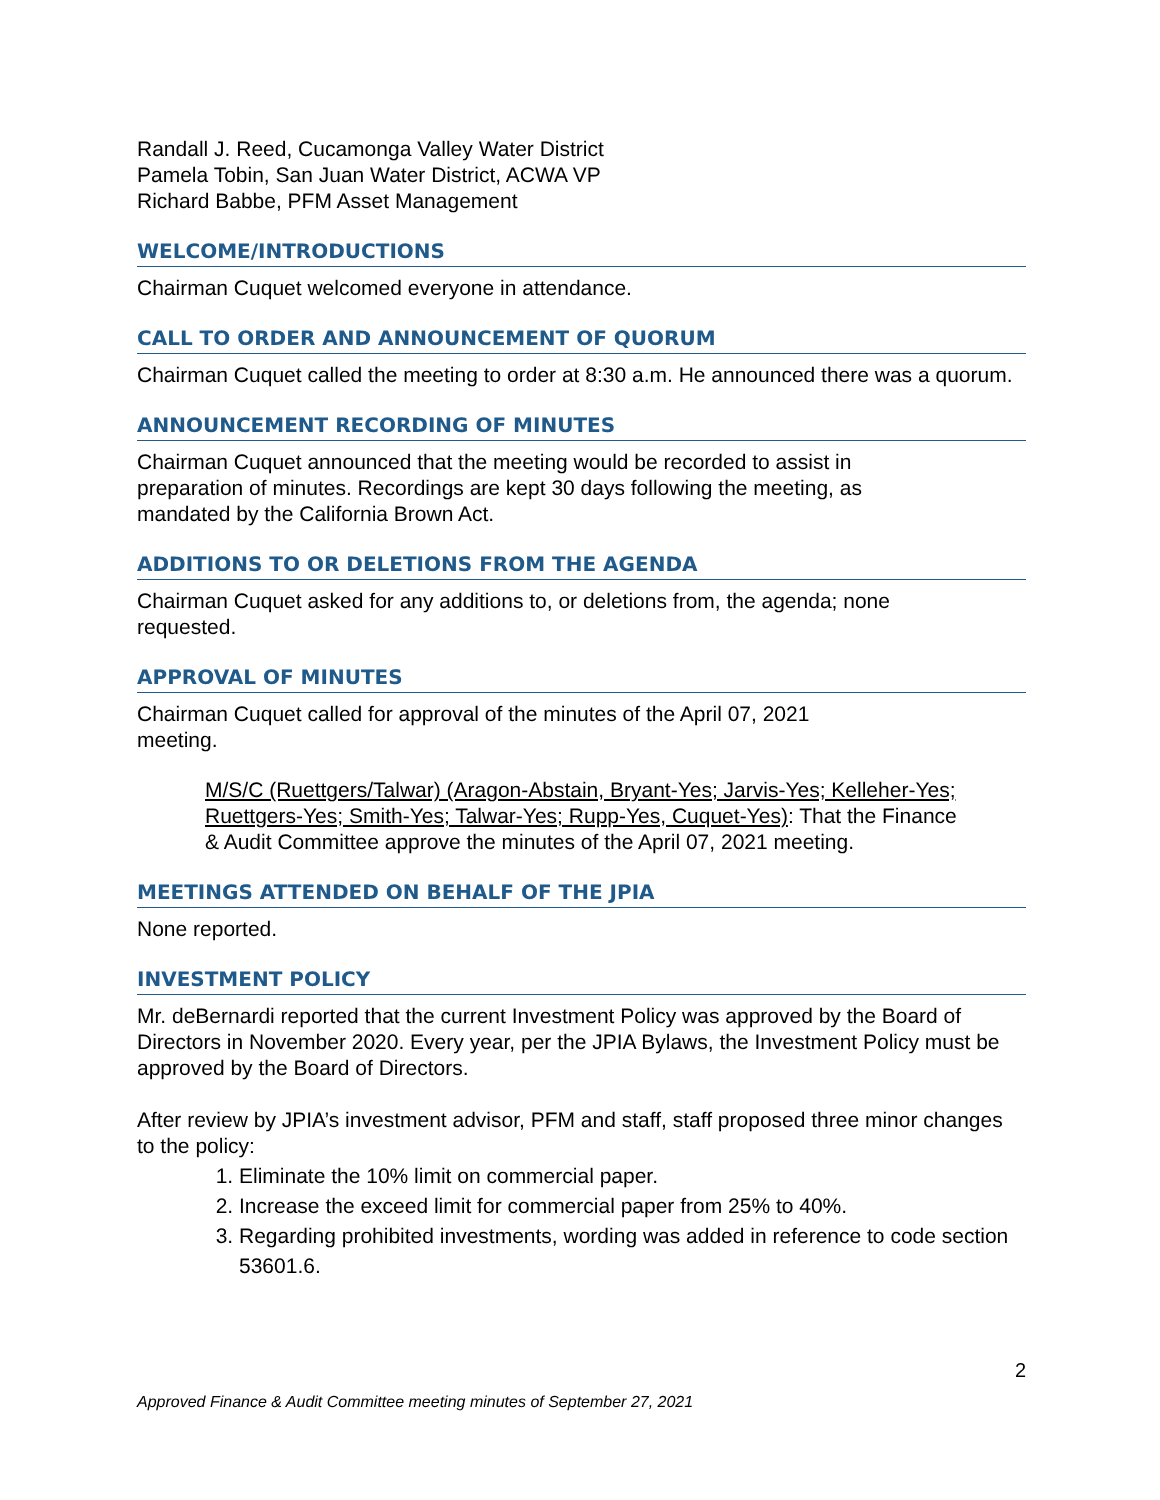Randall J. Reed, Cucamonga Valley Water District
Pamela Tobin, San Juan Water District, ACWA VP
Richard Babbe, PFM Asset Management
WELCOME/INTRODUCTIONS
Chairman Cuquet welcomed everyone in attendance.
CALL TO ORDER AND ANNOUNCEMENT OF QUORUM
Chairman Cuquet called the meeting to order at 8:30 a.m. He announced there was a quorum.
ANNOUNCEMENT RECORDING OF MINUTES
Chairman Cuquet announced that the meeting would be recorded to assist in
preparation of minutes. Recordings are kept 30 days following the meeting, as
mandated by the California Brown Act.
ADDITIONS TO OR DELETIONS FROM THE AGENDA
Chairman Cuquet asked for any additions to, or deletions from, the agenda; none
requested.
APPROVAL OF MINUTES
Chairman Cuquet called for approval of the minutes of the April 07, 2021
meeting.
M/S/C (Ruettgers/Talwar) (Aragon-Abstain, Bryant-Yes; Jarvis-Yes; Kelleher-Yes; Ruettgers-Yes; Smith-Yes; Talwar-Yes; Rupp-Yes, Cuquet-Yes): That the Finance & Audit Committee approve the minutes of the April 07, 2021 meeting.
MEETINGS ATTENDED ON BEHALF OF THE JPIA
None reported.
INVESTMENT POLICY
Mr. deBernardi reported that the current Investment Policy was approved by the Board of Directors in November 2020. Every year, per the JPIA Bylaws, the Investment Policy must be approved by the Board of Directors.
After review by JPIA’s investment advisor, PFM and staff, staff proposed three minor changes to the policy:
1. Eliminate the 10% limit on commercial paper.
2. Increase the exceed limit for commercial paper from 25% to 40%.
3. Regarding prohibited investments, wording was added in reference to code section 53601.6.
2
Approved Finance & Audit Committee meeting minutes of September 27, 2021